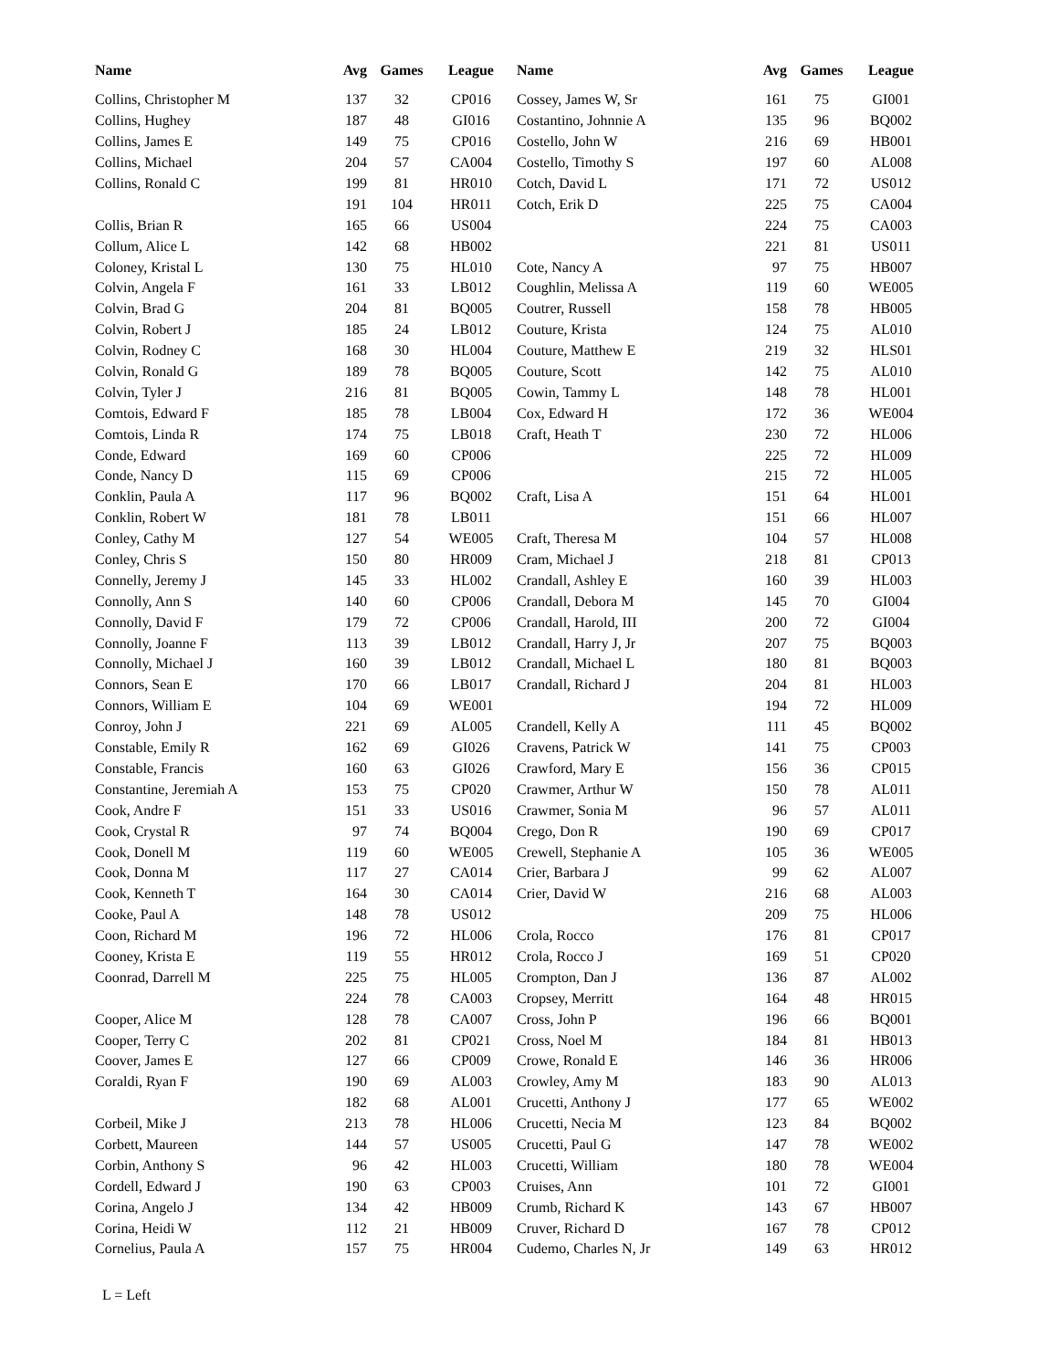| Name | Avg | Games | League | Name | Avg | Games | League |
| --- | --- | --- | --- | --- | --- | --- | --- |
| Collins, Christopher M | 137 | 32 | CP016 | Cossey, James W, Sr | 161 | 75 | GI001 |
| Collins, Hughey | 187 | 48 | GI016 | Costantino, Johnnie A | 135 | 96 | BQ002 |
| Collins, James E | 149 | 75 | CP016 | Costello, John W | 216 | 69 | HB001 |
| Collins, Michael | 204 | 57 | CA004 | Costello, Timothy S | 197 | 60 | AL008 |
| Collins, Ronald C | 199 | 81 | HR010 | Cotch, David L | 171 | 72 | US012 |
| | 191 | 104 | HR011 | Cotch, Erik D | 225 | 75 | CA004 |
| Collis, Brian R | 165 | 66 | US004 | | 224 | 75 | CA003 |
| Collum, Alice L | 142 | 68 | HB002 | | 221 | 81 | US011 |
| Coloney, Kristal L | 130 | 75 | HL010 | Cote, Nancy A | 97 | 75 | HB007 |
| Colvin, Angela F | 161 | 33 | LB012 | Coughlin, Melissa A | 119 | 60 | WE005 |
| Colvin, Brad G | 204 | 81 | BQ005 | Coutrer, Russell | 158 | 78 | HB005 |
| Colvin, Robert J | 185 | 24 | LB012 | Couture, Krista | 124 | 75 | AL010 |
| Colvin, Rodney C | 168 | 30 | HL004 | Couture, Matthew E | 219 | 32 | HLS01 |
| Colvin, Ronald G | 189 | 78 | BQ005 | Couture, Scott | 142 | 75 | AL010 |
| Colvin, Tyler J | 216 | 81 | BQ005 | Cowin, Tammy L | 148 | 78 | HL001 |
| Comtois, Edward F | 185 | 78 | LB004 | Cox, Edward H | 172 | 36 | WE004 |
| Comtois, Linda R | 174 | 75 | LB018 | Craft, Heath T | 230 | 72 | HL006 |
| Conde, Edward | 169 | 60 | CP006 | | 225 | 72 | HL009 |
| Conde, Nancy D | 115 | 69 | CP006 | | 215 | 72 | HL005 |
| Conklin, Paula A | 117 | 96 | BQ002 | Craft, Lisa A | 151 | 64 | HL001 |
| Conklin, Robert W | 181 | 78 | LB011 | | 151 | 66 | HL007 |
| Conley, Cathy M | 127 | 54 | WE005 | Craft, Theresa M | 104 | 57 | HL008 |
| Conley, Chris S | 150 | 80 | HR009 | Cram, Michael J | 218 | 81 | CP013 |
| Connelly, Jeremy J | 145 | 33 | HL002 | Crandall, Ashley E | 160 | 39 | HL003 |
| Connolly, Ann S | 140 | 60 | CP006 | Crandall, Debora M | 145 | 70 | GI004 |
| Connolly, David F | 179 | 72 | CP006 | Crandall, Harold, III | 200 | 72 | GI004 |
| Connolly, Joanne F | 113 | 39 | LB012 | Crandall, Harry J, Jr | 207 | 75 | BQ003 |
| Connolly, Michael J | 160 | 39 | LB012 | Crandall, Michael L | 180 | 81 | BQ003 |
| Connors, Sean E | 170 | 66 | LB017 | Crandall, Richard J | 204 | 81 | HL003 |
| Connors, William E | 104 | 69 | WE001 | | 194 | 72 | HL009 |
| Conroy, John J | 221 | 69 | AL005 | Crandell, Kelly A | 111 | 45 | BQ002 |
| Constable, Emily R | 162 | 69 | GI026 | Cravens, Patrick W | 141 | 75 | CP003 |
| Constable, Francis | 160 | 63 | GI026 | Crawford, Mary E | 156 | 36 | CP015 |
| Constantine, Jeremiah A | 153 | 75 | CP020 | Crawmer, Arthur W | 150 | 78 | AL011 |
| Cook, Andre F | 151 | 33 | US016 | Crawmer, Sonia M | 96 | 57 | AL011 |
| Cook, Crystal R | 97 | 74 | BQ004 | Crego, Don R | 190 | 69 | CP017 |
| Cook, Donell M | 119 | 60 | WE005 | Crewell, Stephanie A | 105 | 36 | WE005 |
| Cook, Donna M | 117 | 27 | CA014 | Crier, Barbara J | 99 | 62 | AL007 |
| Cook, Kenneth T | 164 | 30 | CA014 | Crier, David W | 216 | 68 | AL003 |
| Cooke, Paul A | 148 | 78 | US012 | | 209 | 75 | HL006 |
| Coon, Richard M | 196 | 72 | HL006 | Crola, Rocco | 176 | 81 | CP017 |
| Cooney, Krista E | 119 | 55 | HR012 | Crola, Rocco J | 169 | 51 | CP020 |
| Coonrad, Darrell M | 225 | 75 | HL005 | Crompton, Dan J | 136 | 87 | AL002 |
| | 224 | 78 | CA003 | Cropsey, Merritt | 164 | 48 | HR015 |
| Cooper, Alice M | 128 | 78 | CA007 | Cross, John P | 196 | 66 | BQ001 |
| Cooper, Terry C | 202 | 81 | CP021 | Cross, Noel M | 184 | 81 | HB013 |
| Coover, James E | 127 | 66 | CP009 | Crowe, Ronald E | 146 | 36 | HR006 |
| Coraldi, Ryan F | 190 | 69 | AL003 | Crowley, Amy M | 183 | 90 | AL013 |
| | 182 | 68 | AL001 | Crucetti, Anthony J | 177 | 65 | WE002 |
| Corbeil, Mike J | 213 | 78 | HL006 | Crucetti, Necia M | 123 | 84 | BQ002 |
| Corbett, Maureen | 144 | 57 | US005 | Crucetti, Paul G | 147 | 78 | WE002 |
| Corbin, Anthony S | 96 | 42 | HL003 | Crucetti, William | 180 | 78 | WE004 |
| Cordell, Edward J | 190 | 63 | CP003 | Cruises, Ann | 101 | 72 | GI001 |
| Corina, Angelo J | 134 | 42 | HB009 | Crumb, Richard K | 143 | 67 | HB007 |
| Corina, Heidi W | 112 | 21 | HB009 | Cruver, Richard D | 167 | 78 | CP012 |
| Cornelius, Paula A | 157 | 75 | HR004 | Cudemo, Charles N, Jr | 149 | 63 | HR012 |
L = Left